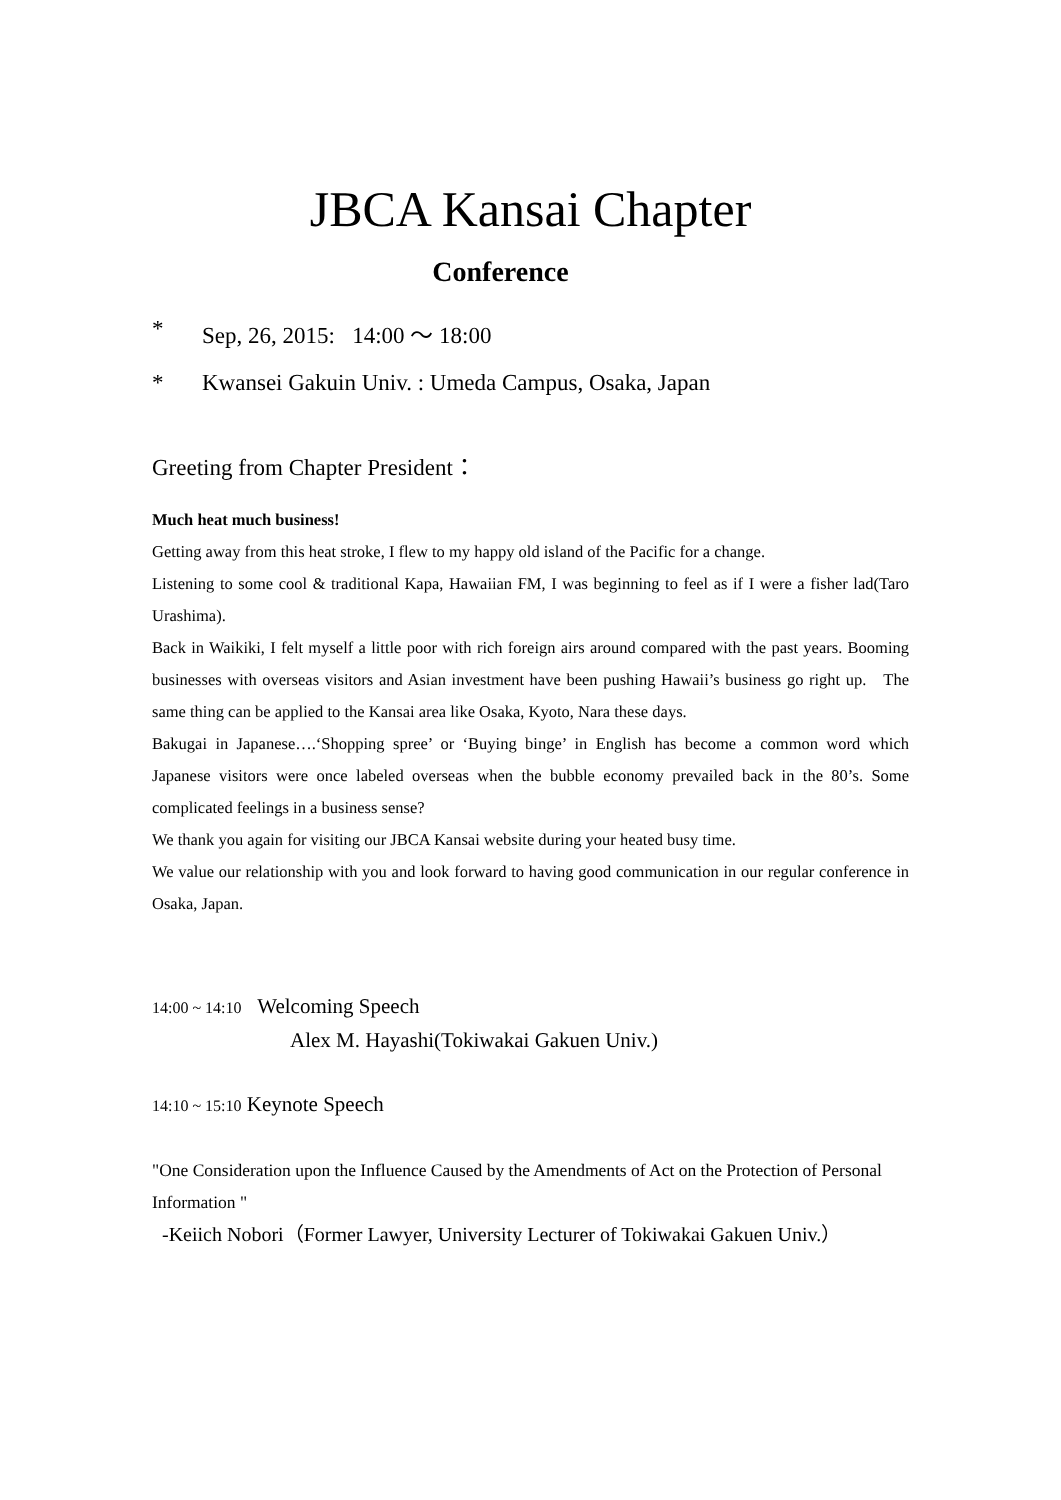JBCA Kansai Chapter
Conference
* Sep, 26, 2015: 14:00 ～ 18:00
* Kwansei Gakuin Univ. : Umeda Campus, Osaka, Japan
Greeting from Chapter President：
Much heat much business!
Getting away from this heat stroke, I flew to my happy old island of the Pacific for a change.
Listening to some cool & traditional Kapa, Hawaiian FM, I was beginning to feel as if I were a fisher lad(Taro Urashima).
Back in Waikiki, I felt myself a little poor with rich foreign airs around compared with the past years. Booming businesses with overseas visitors and Asian investment have been pushing Hawaii’s business go right up. The same thing can be applied to the Kansai area like Osaka, Kyoto, Nara these days.
Bakugai in Japanese….‘Shopping spree’ or ‘Buying binge’ in English has become a common word which Japanese visitors were once labeled overseas when the bubble economy prevailed back in the 80’s. Some complicated feelings in a business sense?
We thank you again for visiting our JBCA Kansai website during your heated busy time.
We value our relationship with you and look forward to having good communication in our regular conference in Osaka, Japan.
14:00 ~ 14:10 Welcoming Speech
Alex M. Hayashi(Tokiwakai Gakuen Univ.)
14:10 ~ 15:10 Keynote Speech
"One Consideration upon the Influence Caused by the Amendments of Act on the Protection of Personal Information "
-Keiich Nobori（Former Lawyer, University Lecturer of Tokiwakai Gakuen Univ.）